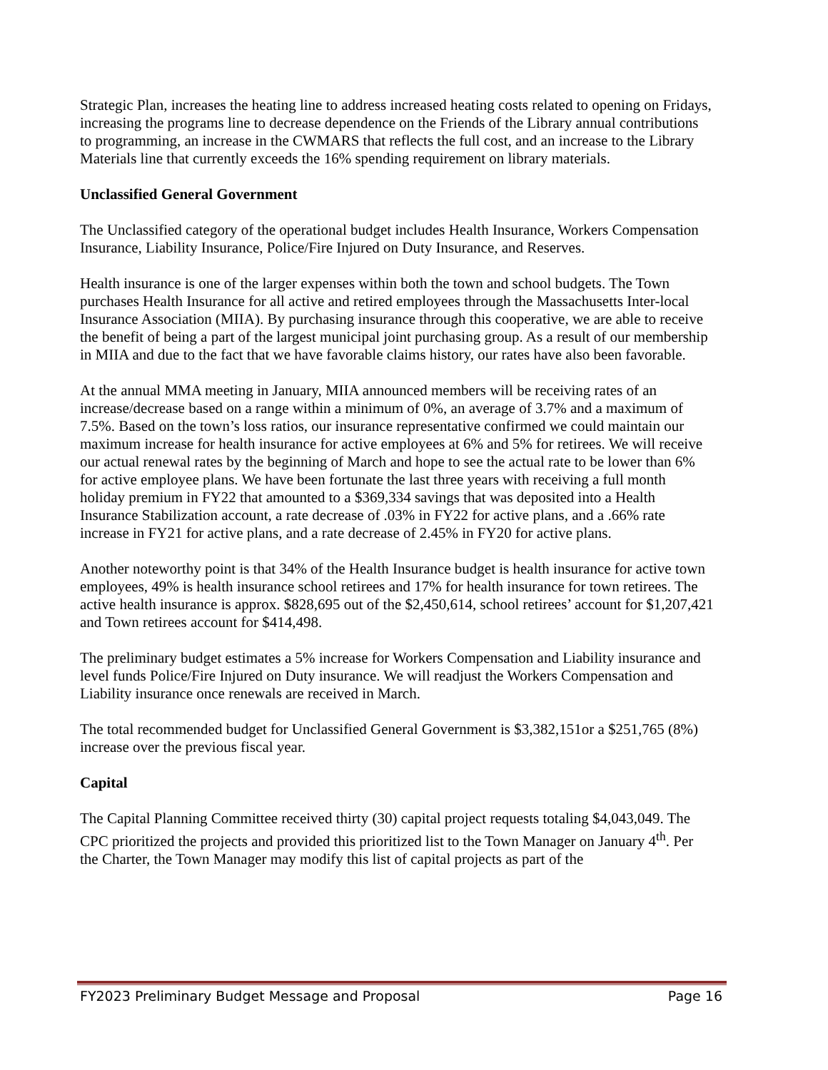Strategic Plan, increases the heating line to address increased heating costs related to opening on Fridays, increasing the programs line to decrease dependence on the Friends of the Library annual contributions to programming, an increase in the CWMARS that reflects the full cost, and an increase to the Library Materials line that currently exceeds the 16% spending requirement on library materials.
Unclassified General Government
The Unclassified category of the operational budget includes Health Insurance, Workers Compensation Insurance, Liability Insurance, Police/Fire Injured on Duty Insurance, and Reserves.
Health insurance is one of the larger expenses within both the town and school budgets. The Town purchases Health Insurance for all active and retired employees through the Massachusetts Inter-local Insurance Association (MIIA). By purchasing insurance through this cooperative, we are able to receive the benefit of being a part of the largest municipal joint purchasing group. As a result of our membership in MIIA and due to the fact that we have favorable claims history, our rates have also been favorable.
At the annual MMA meeting in January, MIIA announced members will be receiving rates of an increase/decrease based on a range within a minimum of 0%, an average of 3.7% and a maximum of 7.5%. Based on the town’s loss ratios, our insurance representative confirmed we could maintain our maximum increase for health insurance for active employees at 6% and 5% for retirees. We will receive our actual renewal rates by the beginning of March and hope to see the actual rate to be lower than 6% for active employee plans. We have been fortunate the last three years with receiving a full month holiday premium in FY22 that amounted to a $369,334 savings that was deposited into a Health Insurance Stabilization account, a rate decrease of .03% in FY22 for active plans, and a .66% rate increase in FY21 for active plans, and a rate decrease of 2.45% in FY20 for active plans.
Another noteworthy point is that 34% of the Health Insurance budget is health insurance for active town employees, 49% is health insurance school retirees and 17% for health insurance for town retirees. The active health insurance is approx. $828,695 out of the $2,450,614, school retirees’ account for $1,207,421 and Town retirees account for $414,498.
The preliminary budget estimates a 5% increase for Workers Compensation and Liability insurance and level funds Police/Fire Injured on Duty insurance. We will readjust the Workers Compensation and Liability insurance once renewals are received in March.
The total recommended budget for Unclassified General Government is $3,382,151or a $251,765 (8%) increase over the previous fiscal year.
Capital
The Capital Planning Committee received thirty (30) capital project requests totaling $4,043,049. The CPC prioritized the projects and provided this prioritized list to the Town Manager on January 4<sup>th</sup>. Per the Charter, the Town Manager may modify this list of capital projects as part of the
FY2023 Preliminary Budget Message and Proposal Page 16